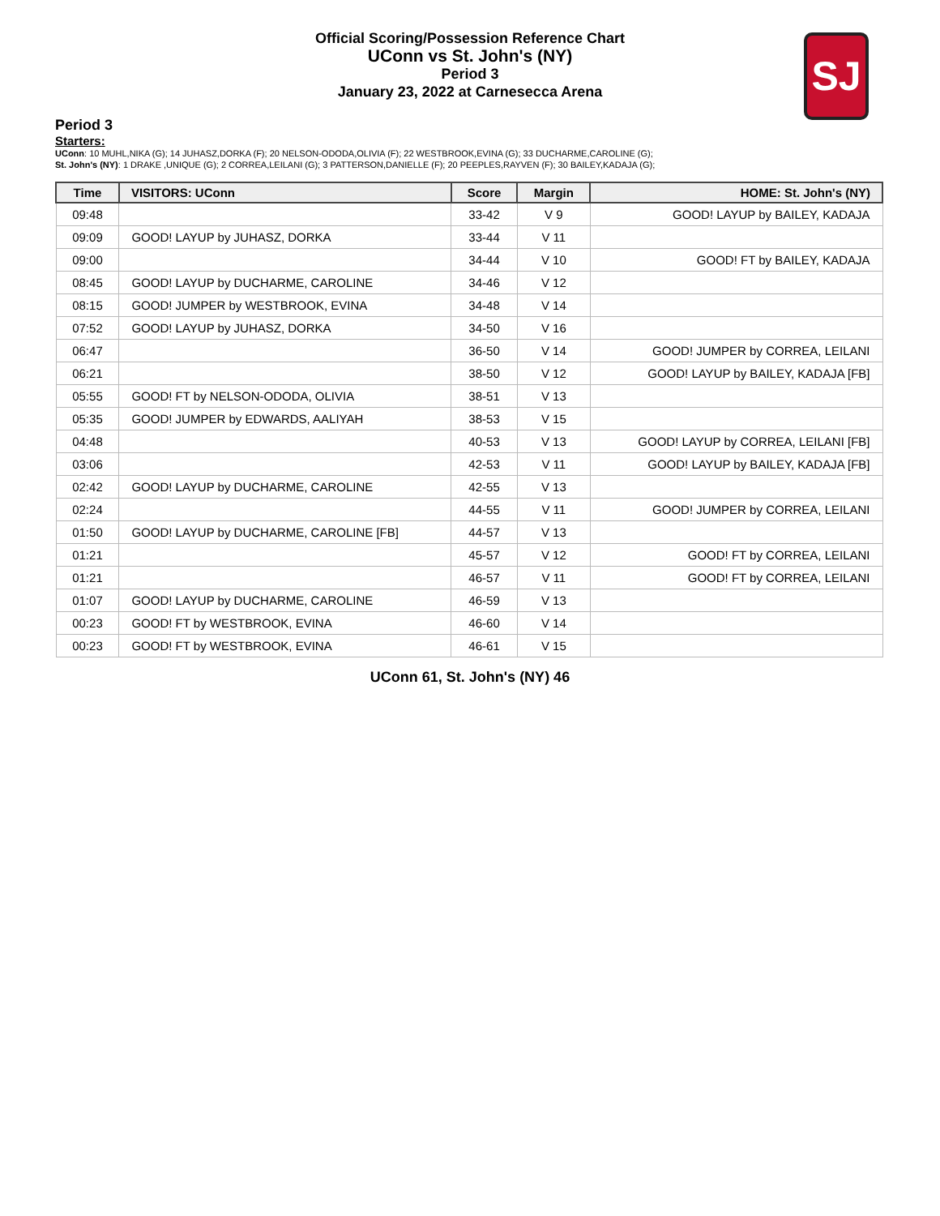Official Scoring/Possession Reference Chart
UConn vs St. John's (NY)
Period 3
January 23, 2022 at Carnesecca Arena
SJ
Period 3
Starters:
UConn: 10 MUHL,NIKA (G); 14 JUHASZ,DORKA (F); 20 NELSON-ODODA,OLIVIA (F); 22 WESTBROOK,EVINA (G); 33 DUCHARME,CAROLINE (G);
St. John's (NY): 1 DRAKE ,UNIQUE (G); 2 CORREA,LEILANI (G); 3 PATTERSON,DANIELLE (F); 20 PEEPLES,RAYVEN (F); 30 BAILEY,KADAJA (G);
| Time | VISITORS: UConn | Score | Margin | HOME: St. John's (NY) |
| --- | --- | --- | --- | --- |
| 09:48 | | 33-42 | V 9 | GOOD! LAYUP by BAILEY, KADAJA |
| 09:09 | GOOD! LAYUP by JUHASZ, DORKA | 33-44 | V 11 | |
| 09:00 | | 34-44 | V 10 | GOOD! FT by BAILEY, KADAJA |
| 08:45 | GOOD! LAYUP by DUCHARME, CAROLINE | 34-46 | V 12 | |
| 08:15 | GOOD! JUMPER by WESTBROOK, EVINA | 34-48 | V 14 | |
| 07:52 | GOOD! LAYUP by JUHASZ, DORKA | 34-50 | V 16 | |
| 06:47 | | 36-50 | V 14 | GOOD! JUMPER by CORREA, LEILANI |
| 06:21 | | 38-50 | V 12 | GOOD! LAYUP by BAILEY, KADAJA [FB] |
| 05:55 | GOOD! FT by NELSON-ODODA, OLIVIA | 38-51 | V 13 | |
| 05:35 | GOOD! JUMPER by EDWARDS, AALIYAH | 38-53 | V 15 | |
| 04:48 | | 40-53 | V 13 | GOOD! LAYUP by CORREA, LEILANI [FB] |
| 03:06 | | 42-53 | V 11 | GOOD! LAYUP by BAILEY, KADAJA [FB] |
| 02:42 | GOOD! LAYUP by DUCHARME, CAROLINE | 42-55 | V 13 | |
| 02:24 | | 44-55 | V 11 | GOOD! JUMPER by CORREA, LEILANI |
| 01:50 | GOOD! LAYUP by DUCHARME, CAROLINE [FB] | 44-57 | V 13 | |
| 01:21 | | 45-57 | V 12 | GOOD! FT by CORREA, LEILANI |
| 01:21 | | 46-57 | V 11 | GOOD! FT by CORREA, LEILANI |
| 01:07 | GOOD! LAYUP by DUCHARME, CAROLINE | 46-59 | V 13 | |
| 00:23 | GOOD! FT by WESTBROOK, EVINA | 46-60 | V 14 | |
| 00:23 | GOOD! FT by WESTBROOK, EVINA | 46-61 | V 15 | |
UConn 61, St. John's (NY) 46